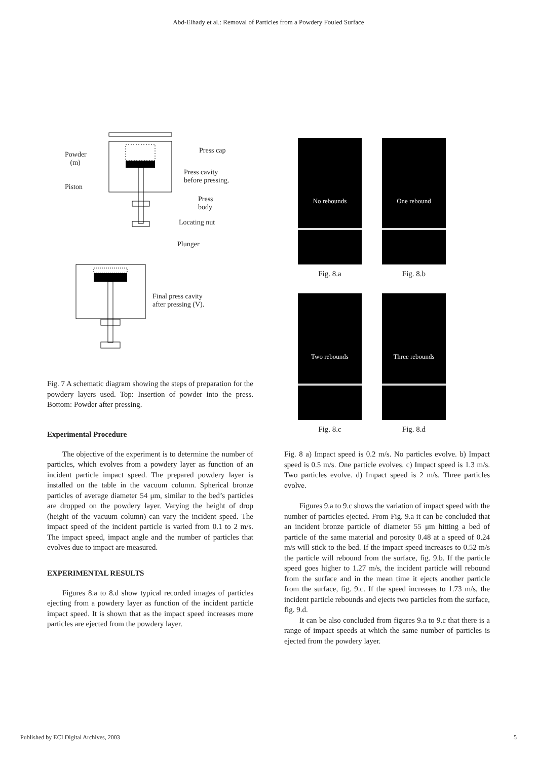Abd-Elhady et al.: Removal of Particles from a Powdery Fouled Surface
Press cap Powder
(m)
Press cavity
before pressing.
Piston
Press
body
Locating nut
Plunger
Final press cavity
after pressing (V).
Fig. 7 A schematic diagram showing the steps of preparation for the powdery layers used. Top: Insertion of powder into the press. Bottom: Powder after pressing.
Experimental Procedure
The objective of the experiment is to determine the number of particles, which evolves from a powdery layer as function of an incident particle impact speed. The prepared powdery layer is installed on the table in the vacuum column. Spherical bronze particles of average diameter 54 μm, similar to the bed’s particles are dropped on the powdery layer. Varying the height of drop (height of the vacuum column) can vary the incident speed. The impact speed of the incident particle is varied from 0.1 to 2 m/s. The impact speed, impact angle and the number of particles that evolves due to impact are measured.
EXPERIMENTAL RESULTS
Figures 8.a to 8.d show typical recorded images of particles ejecting from a powdery layer as function of the incident particle impact speed. It is shown that as the impact speed increases more particles are ejected from the powdery layer.
No rebounds
One rebound
Fig. 8.a
Fig. 8.b
Two rebounds
Three rebounds
Fig. 8.c
Fig. 8.d
Fig. 8 a) Impact speed is 0.2 m/s. No particles evolve. b) Impact speed is 0.5 m/s. One particle evolves. c) Impact speed is 1.3 m/s. Two particles evolve. d) Impact speed is 2 m/s. Three particles evolve.
Figures 9.a to 9.c shows the variation of impact speed with the number of particles ejected. From Fig. 9.a it can be concluded that an incident bronze particle of diameter 55 μm hitting a bed of particle of the same material and porosity 0.48 at a speed of 0.24 m/s will stick to the bed. If the impact speed increases to 0.52 m/s the particle will rebound from the surface, fig. 9.b. If the particle speed goes higher to 1.27 m/s, the incident particle will rebound from the surface and in the mean time it ejects another particle from the surface, fig. 9.c. If the speed increases to 1.73 m/s, the incident particle rebounds and ejects two particles from the surface, fig. 9.d.
It can be also concluded from figures 9.a to 9.c that there is a range of impact speeds at which the same number of particles is ejected from the powdery layer.
Published by ECI Digital Archives, 2003 5